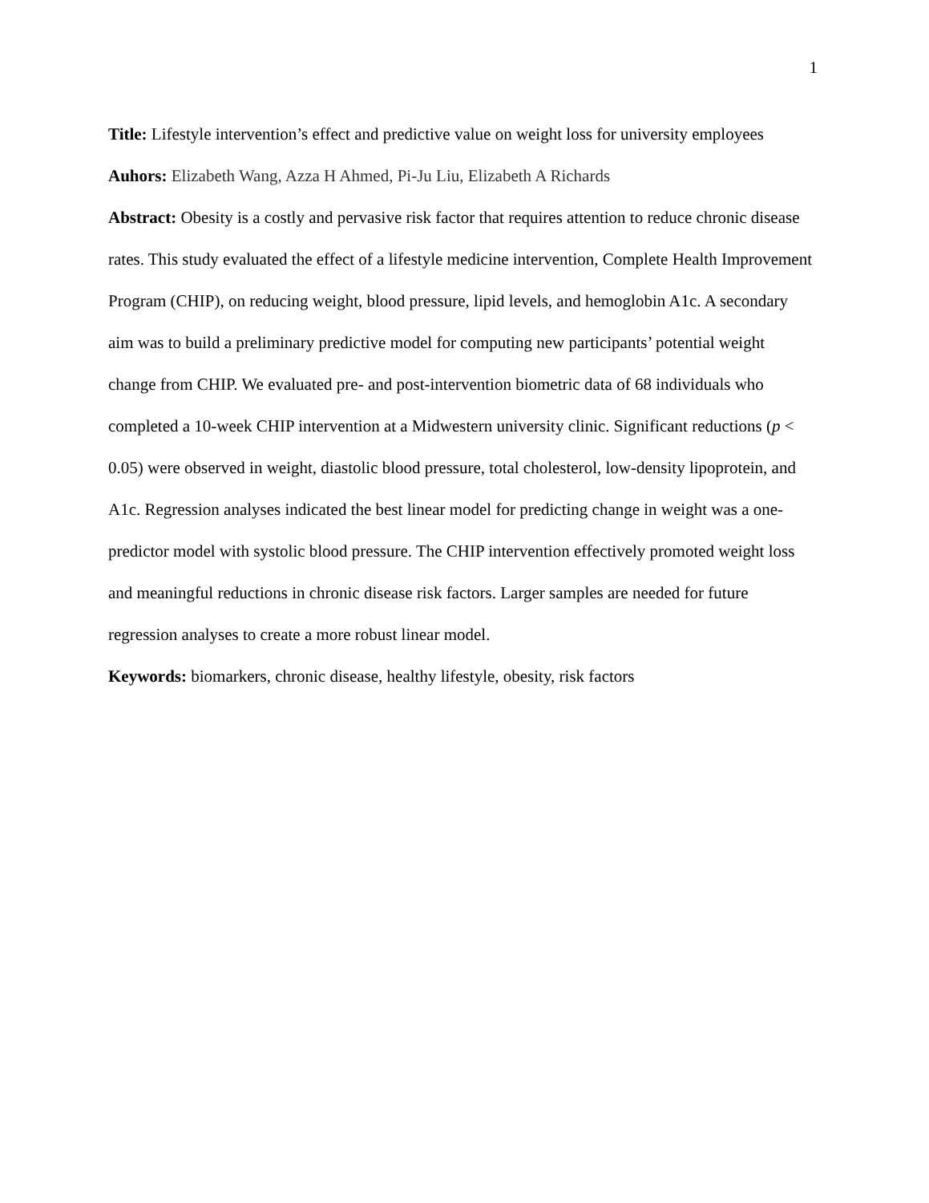1
Title: Lifestyle intervention’s effect and predictive value on weight loss for university employees
Auhors: Elizabeth Wang, Azza H Ahmed, Pi-Ju Liu, Elizabeth A Richards
Abstract: Obesity is a costly and pervasive risk factor that requires attention to reduce chronic disease rates. This study evaluated the effect of a lifestyle medicine intervention, Complete Health Improvement Program (CHIP), on reducing weight, blood pressure, lipid levels, and hemoglobin A1c. A secondary aim was to build a preliminary predictive model for computing new participants’ potential weight change from CHIP. We evaluated pre- and post-intervention biometric data of 68 individuals who completed a 10-week CHIP intervention at a Midwestern university clinic. Significant reductions (p < 0.05) were observed in weight, diastolic blood pressure, total cholesterol, low-density lipoprotein, and A1c. Regression analyses indicated the best linear model for predicting change in weight was a one-predictor model with systolic blood pressure. The CHIP intervention effectively promoted weight loss and meaningful reductions in chronic disease risk factors. Larger samples are needed for future regression analyses to create a more robust linear model.
Keywords: biomarkers, chronic disease, healthy lifestyle, obesity, risk factors